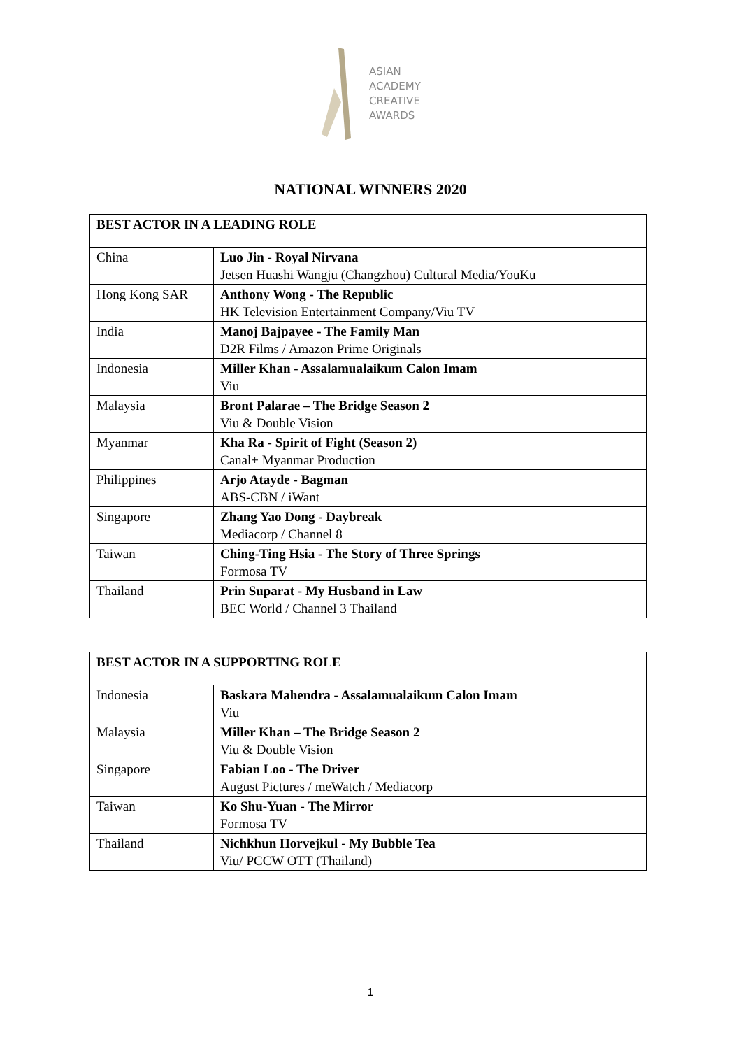ASIAN
ACADEMY
CREATIVE
AWARDS
NATIONAL WINNERS 2020
| BEST ACTOR IN A LEADING ROLE | |
| China | Luo Jin - Royal Nirvana Jetsen Huashi Wangju (Changzhou) Cultural Media/YouKu |
| Hong Kong SAR | Anthony Wong - The Republic HK Television Entertainment Company/Viu TV |
| India | Manoj Bajpayee - The Family Man D2R Films / Amazon Prime Originals |
| Indonesia | Miller Khan - Assalamualaikum Calon Imam Viu |
| Malaysia | Bront Palarae – The Bridge Season 2 Viu & Double Vision |
| Myanmar | Kha Ra - Spirit of Fight (Season 2) Canal+ Myanmar Production |
| Philippines | Arjo Atayde - Bagman ABS-CBN / iWant |
| Singapore | Zhang Yao Dong - Daybreak Mediacorp / Channel 8 |
| Taiwan | Ching-Ting Hsia - The Story of Three Springs Formosa TV |
| Thailand | Prin Suparat - My Husband in Law BEC World / Channel 3 Thailand |
| BEST ACTOR IN A SUPPORTING ROLE | |
| Indonesia | Baskara Mahendra - Assalamualaikum Calon Imam Viu |
| Malaysia | Miller Khan – The Bridge Season 2 Viu & Double Vision |
| Singapore | Fabian Loo - The Driver August Pictures / meWatch / Mediacorp |
| Taiwan | Ko Shu-Yuan - The Mirror Formosa TV |
| Thailand | Nichkhun Horvejkul - My Bubble Tea Viu/ PCCW OTT (Thailand) |
1